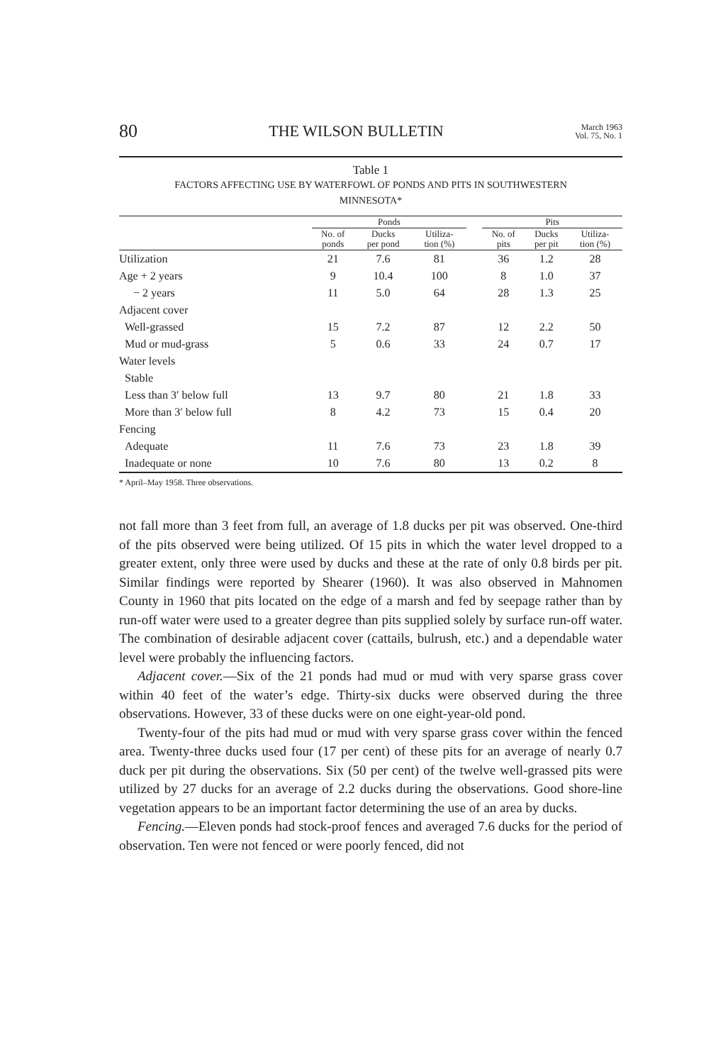80 THE WILSON BULLETIN March 1963
Vol. 75, No. 1
Table 1
FACTORS AFFECTING USE BY WATERFOWL OF PONDS AND PITS IN SOUTHWESTERN
MINNESOTA*
| | Ponds | | | | Pits | | |
| --- | --- | --- | --- | --- | --- | --- | --- |
| | No. of ponds | Ducks per pond | Utiliza- tion (%) | | No. of pits | Ducks per pit | Utiliza- tion (%) |
| Utilization | 21 | 7.6 | 81 | | 36 | 1.2 | 28 |
| Age + 2 years | 9 | 10.4 | 100 | | 8 | 1.0 | 37 |
| − 2 years | 11 | 5.0 | 64 | | 28 | 1.3 | 25 |
| Adjacent cover | | | | | | | |
| Well-grassed | 15 | 7.2 | 87 | | 12 | 2.2 | 50 |
| Mud or mud-grass | 5 | 0.6 | 33 | | 24 | 0.7 | 17 |
| Water levels | | | | | | | |
| Stable | | | | | | | |
| Less than 3′ below full | 13 | 9.7 | 80 | | 21 | 1.8 | 33 |
| More than 3′ below full | 8 | 4.2 | 73 | | 15 | 0.4 | 20 |
| Fencing | | | | | | | |
| Adequate | 11 | 7.6 | 73 | | 23 | 1.8 | 39 |
| Inadequate or none | 10 | 7.6 | 80 | | 13 | 0.2 | 8 |
* April–May 1958. Three observations.
not fall more than 3 feet from full, an average of 1.8 ducks per pit was observed. One-third of the pits observed were being utilized. Of 15 pits in which the water level dropped to a greater extent, only three were used by ducks and these at the rate of only 0.8 birds per pit. Similar findings were reported by Shearer (1960). It was also observed in Mahnomen County in 1960 that pits located on the edge of a marsh and fed by seepage rather than by run-off water were used to a greater degree than pits supplied solely by surface run-off water. The combination of desirable adjacent cover (cattails, bulrush, etc.) and a dependable water level were probably the influencing factors.
Adjacent cover.—Six of the 21 ponds had mud or mud with very sparse grass cover within 40 feet of the water’s edge. Thirty-six ducks were observed during the three observations. However, 33 of these ducks were on one eight-year-old pond.
Twenty-four of the pits had mud or mud with very sparse grass cover within the fenced area. Twenty-three ducks used four (17 per cent) of these pits for an average of nearly 0.7 duck per pit during the observations. Six (50 per cent) of the twelve well-grassed pits were utilized by 27 ducks for an average of 2.2 ducks during the observations. Good shore-line vegetation appears to be an important factor determining the use of an area by ducks.
Fencing.—Eleven ponds had stock-proof fences and averaged 7.6 ducks for the period of observation. Ten were not fenced or were poorly fenced, did not